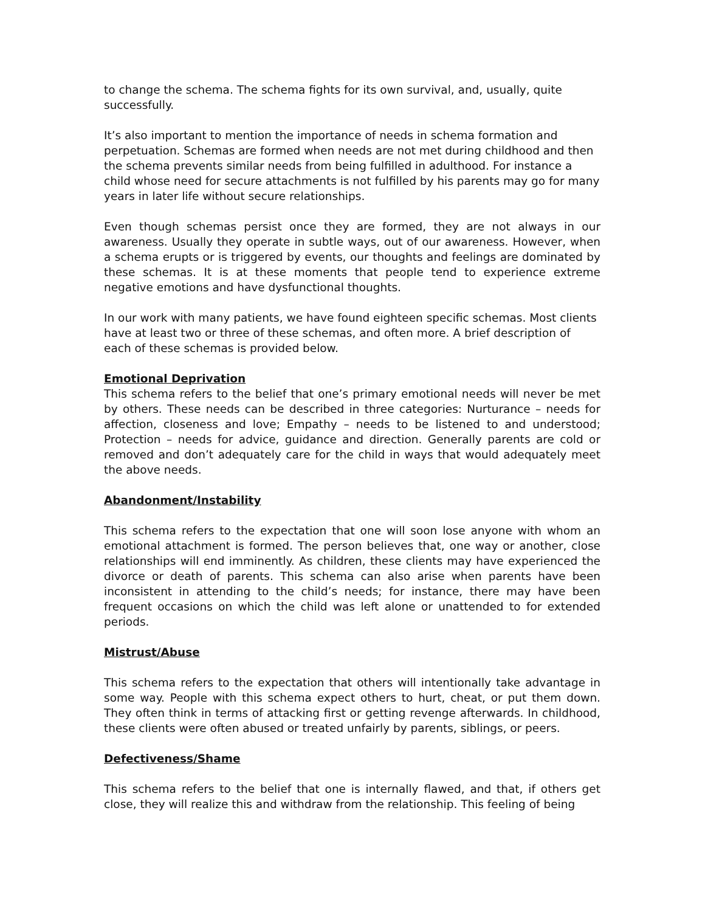to change the schema. The schema fights for its own survival, and, usually, quite successfully.
It’s also important to mention the importance of needs in schema formation and perpetuation. Schemas are formed when needs are not met during childhood and then the schema prevents similar needs from being fulfilled in adulthood. For instance a child whose need for secure attachments is not fulfilled by his parents may go for many years in later life without secure relationships.
Even though schemas persist once they are formed, they are not always in our awareness. Usually they operate in subtle ways, out of our awareness. However, when a schema erupts or is triggered by events, our thoughts and feelings are dominated by these schemas. It is at these moments that people tend to experience extreme negative emotions and have dysfunctional thoughts.
In our work with many patients, we have found eighteen specific schemas. Most clients have at least two or three of these schemas, and often more. A brief description of each of these schemas is provided below.
Emotional Deprivation
This schema refers to the belief that one’s primary emotional needs will never be met by others. These needs can be described in three categories: Nurturance – needs for affection, closeness and love; Empathy – needs to be listened to and understood; Protection – needs for advice, guidance and direction. Generally parents are cold or removed and don’t adequately care for the child in ways that would adequately meet the above needs.
Abandonment/Instability
This schema refers to the expectation that one will soon lose anyone with whom an emotional attachment is formed. The person believes that, one way or another, close relationships will end imminently. As children, these clients may have experienced the divorce or death of parents. This schema can also arise when parents have been inconsistent in attending to the child’s needs; for instance, there may have been frequent occasions on which the child was left alone or unattended to for extended periods.
Mistrust/Abuse
This schema refers to the expectation that others will intentionally take advantage in some way. People with this schema expect others to hurt, cheat, or put them down. They often think in terms of attacking first or getting revenge afterwards. In childhood, these clients were often abused or treated unfairly by parents, siblings, or peers.
Defectiveness/Shame
This schema refers to the belief that one is internally flawed, and that, if others get close, they will realize this and withdraw from the relationship. This feeling of being